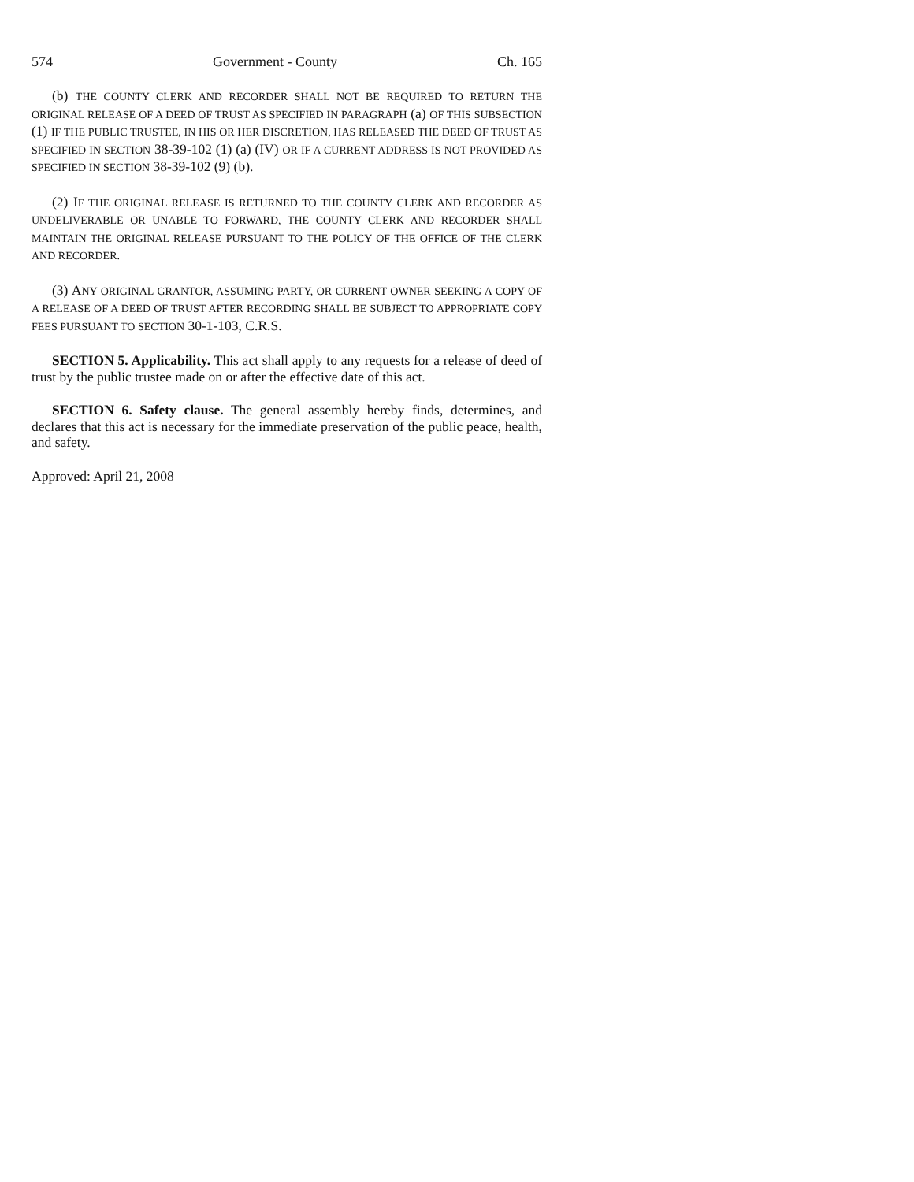574 Government - County Ch. 165
(b) THE COUNTY CLERK AND RECORDER SHALL NOT BE REQUIRED TO RETURN THE ORIGINAL RELEASE OF A DEED OF TRUST AS SPECIFIED IN PARAGRAPH (a) OF THIS SUBSECTION (1) IF THE PUBLIC TRUSTEE, IN HIS OR HER DISCRETION, HAS RELEASED THE DEED OF TRUST AS SPECIFIED IN SECTION 38-39-102 (1) (a) (IV) OR IF A CURRENT ADDRESS IS NOT PROVIDED AS SPECIFIED IN SECTION 38-39-102 (9) (b).
(2) IF THE ORIGINAL RELEASE IS RETURNED TO THE COUNTY CLERK AND RECORDER AS UNDELIVERABLE OR UNABLE TO FORWARD, THE COUNTY CLERK AND RECORDER SHALL MAINTAIN THE ORIGINAL RELEASE PURSUANT TO THE POLICY OF THE OFFICE OF THE CLERK AND RECORDER.
(3) ANY ORIGINAL GRANTOR, ASSUMING PARTY, OR CURRENT OWNER SEEKING A COPY OF A RELEASE OF A DEED OF TRUST AFTER RECORDING SHALL BE SUBJECT TO APPROPRIATE COPY FEES PURSUANT TO SECTION 30-1-103, C.R.S.
SECTION 5. Applicability. This act shall apply to any requests for a release of deed of trust by the public trustee made on or after the effective date of this act.
SECTION 6. Safety clause. The general assembly hereby finds, determines, and declares that this act is necessary for the immediate preservation of the public peace, health, and safety.
Approved: April 21, 2008